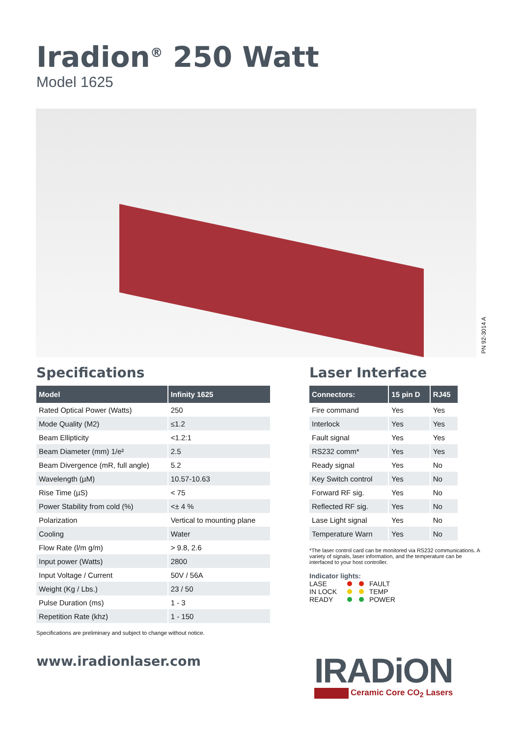Iradion<sup>®</sup> 250 Watt
Model 1625
PN 92-3014 A
Specifications
| Model | Infinity 1625 |
| --- | --- |
| Rated Optical Power (Watts) | 250 |
| Mode Quality (M2) | ≤1.2 |
| Beam Ellipticity | <1.2:1 |
| Beam Diameter (mm) 1/e² | 2.5 |
| Beam Divergence (mR, full angle) | 5.2 |
| Wavelength (µM) | 10.57-10.63 |
| Rise Time (µS) | < 75 |
| Power Stability from cold (%) | <± 4 % |
| Polarization | Vertical to mounting plane |
| Cooling | Water |
| Flow Rate (l/m g/m) | > 9.8, 2.6 |
| Input power (Watts) | 2800 |
| Input Voltage / Current | 50V / 56A |
| Weight (Kg / Lbs.) | 23 / 50 |
| Pulse Duration (ms) | 1 - 3 |
| Repetition Rate (khz) | 1 - 150 |
Specifications are preliminary and subject to change without notice.
Laser Interface
| Connectors: | 15 pin D | RJ45 |
| --- | --- | --- |
| Fire command | Yes | Yes |
| Interlock | Yes | Yes |
| Fault signal | Yes | Yes |
| RS232 comm* | Yes | Yes |
| Ready signal | Yes | No |
| Key Switch control | Yes | No |
| Forward RF sig. | Yes | No |
| Reflected RF sig. | Yes | No |
| Lase Light signal | Yes | No |
| Temperature Warn | Yes | No |
*The laser control card can be monitored via RS232 communications. A variety of signals, laser information, and the temperature can be interfaced to your host controller.
Indicator lights:
LASE FAULT
IN LOCK TEMP
READY POWER
www.iradionlaser.com
IRADiON
Ceramic Core CO<sub>2</sub> Lasers